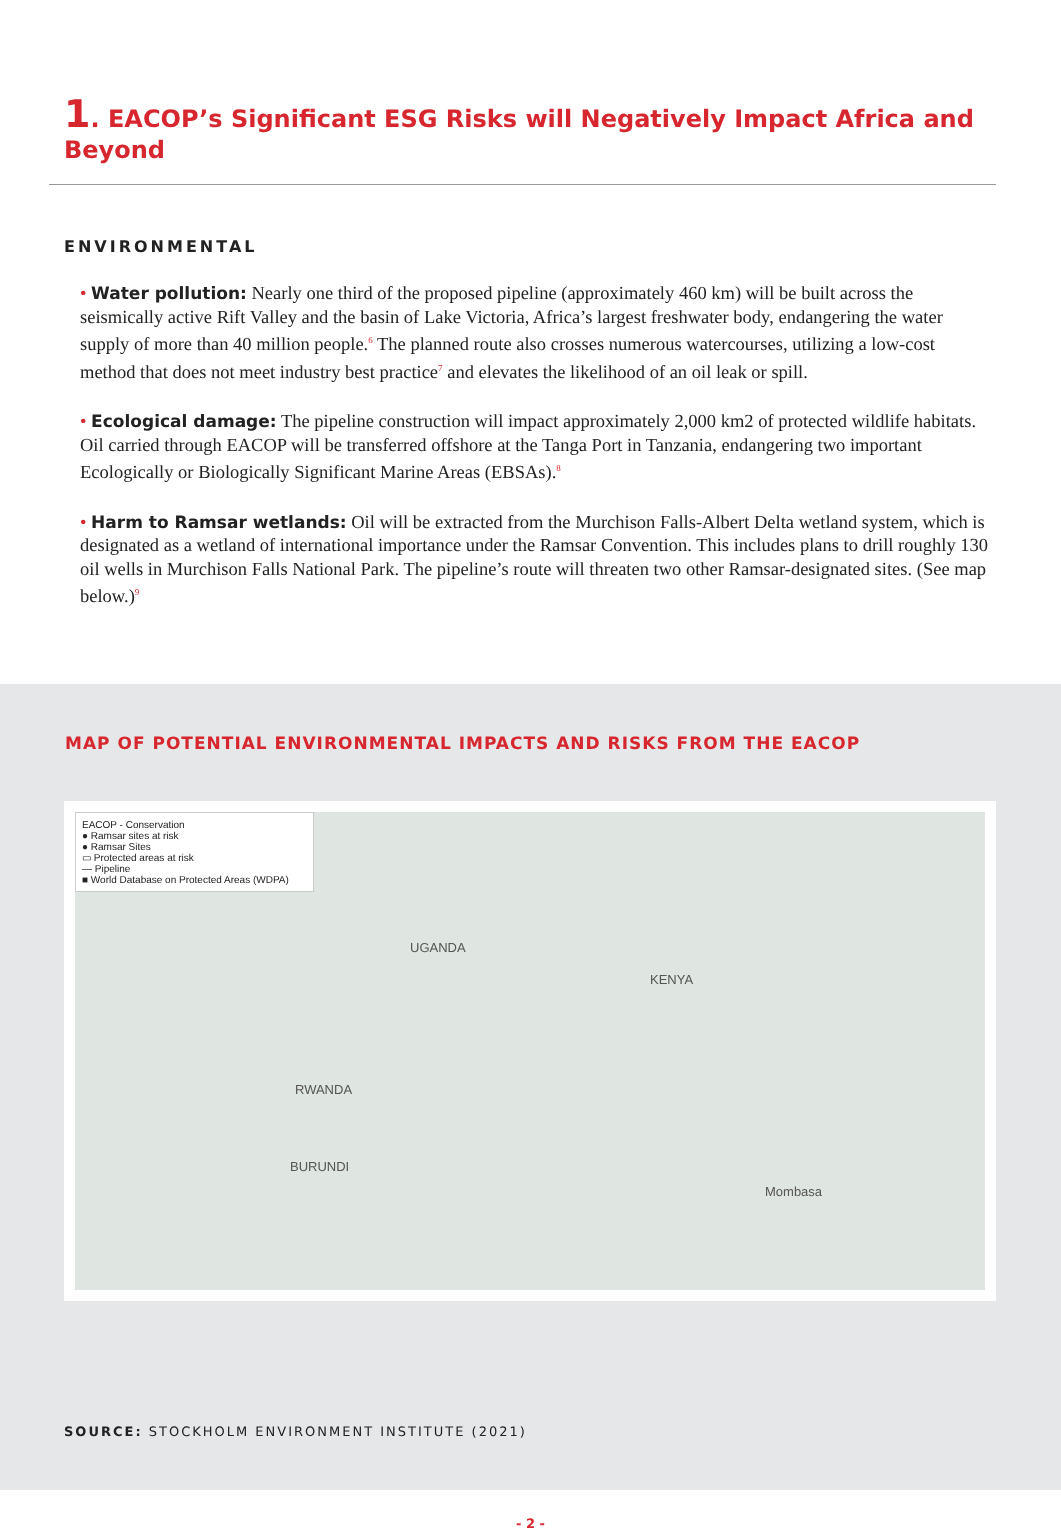1. EACOP’s Significant ESG Risks will Negatively Impact Africa and Beyond
ENVIRONMENTAL
• Water pollution: Nearly one third of the proposed pipeline (approximately 460 km) will be built across the seismically active Rift Valley and the basin of Lake Victoria, Africa’s largest freshwater body, endangering the water supply of more than 40 million people.<sup>6</sup> The planned route also crosses numerous watercourses, utilizing a low-cost method that does not meet industry best practice<sup>7</sup> and elevates the likelihood of an oil leak or spill.
• Ecological damage: The pipeline construction will impact approximately 2,000 km2 of protected wildlife habitats. Oil carried through EACOP will be transferred offshore at the Tanga Port in Tanzania, endangering two important Ecologically or Biologically Significant Marine Areas (EBSAs).<sup>8</sup>
• Harm to Ramsar wetlands: Oil will be extracted from the Murchison Falls-Albert Delta wetland system, which is designated as a wetland of international importance under the Ramsar Convention. This includes plans to drill roughly 130 oil wells in Murchison Falls National Park. The pipeline’s route will threaten two other Ramsar-designated sites. (See map below.)<sup>9</sup>
MAP OF POTENTIAL ENVIRONMENTAL IMPACTS AND RISKS FROM THE EACOP
EACOP - Conservation
● Ramsar sites at risk
● Ramsar Sites
▭ Protected areas at risk
— Pipeline
■ World Database on Protected Areas (WDPA)
UGANDA
KENYA
RWANDA
BURUNDI
Mombasa
SOURCE: STOCKHOLM ENVIRONMENT INSTITUTE (2021)
- 2 -